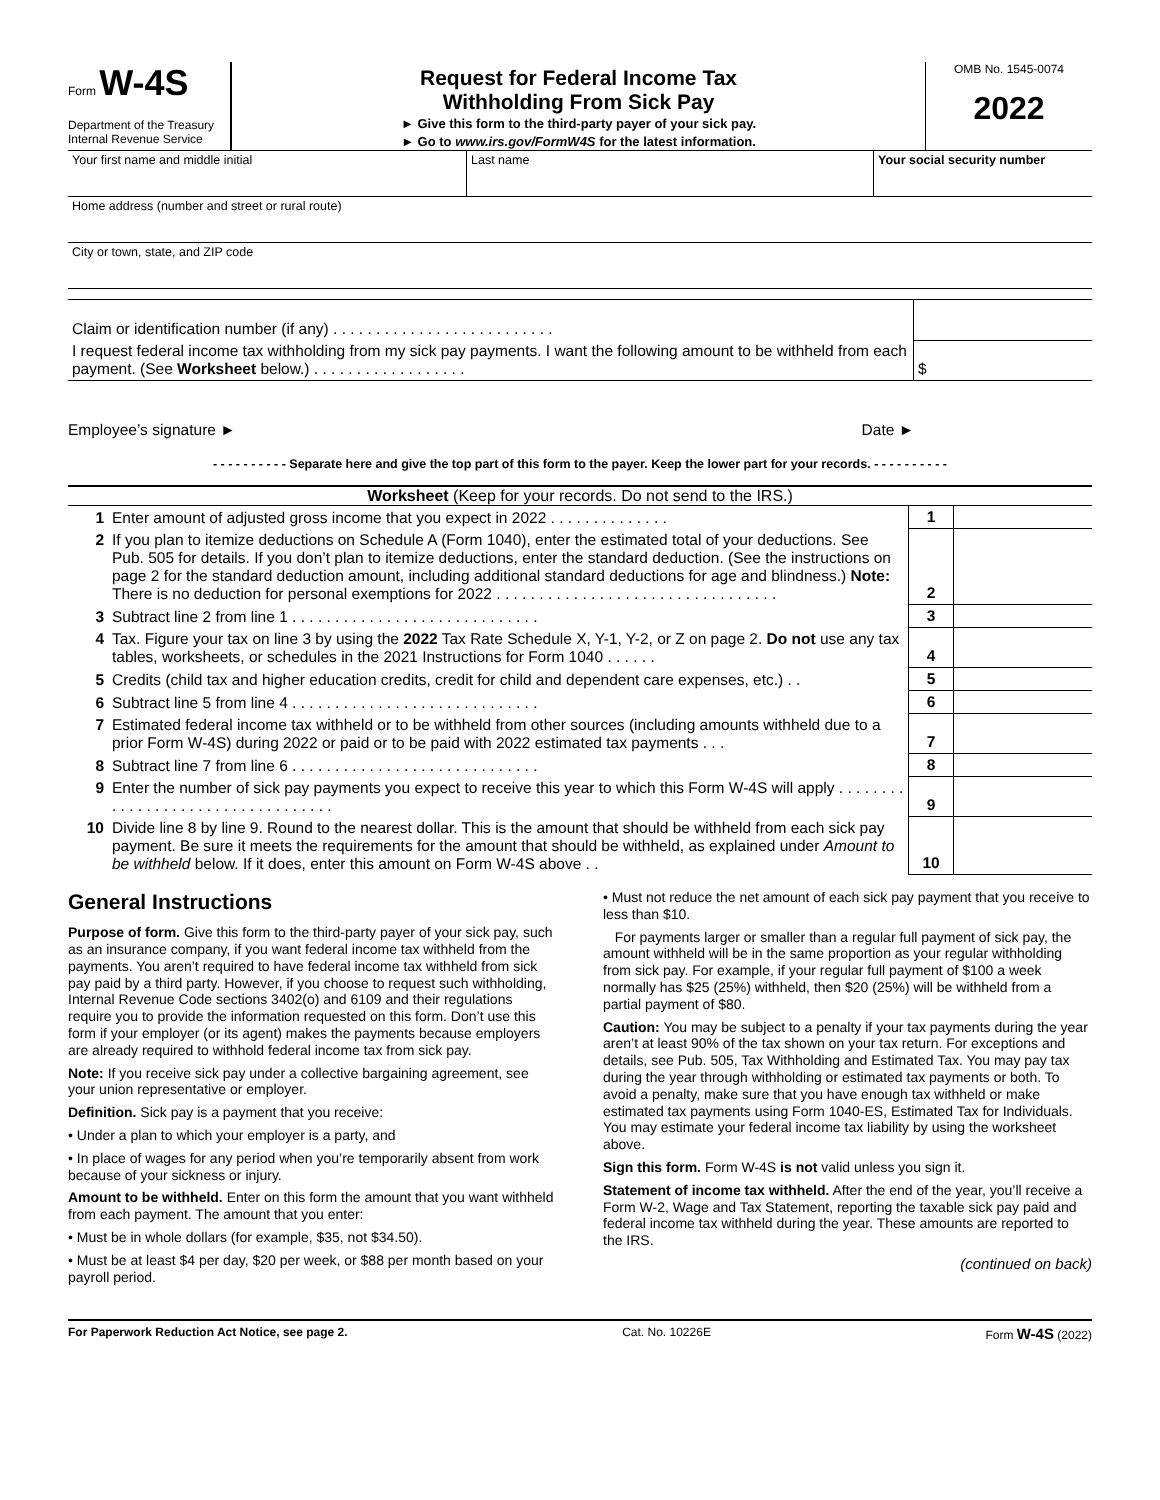Form W-4S
Department of the Treasury
Internal Revenue Service
Request for Federal Income Tax
Withholding From Sick Pay
► Give this form to the third-party payer of your sick pay.
► Go to www.irs.gov/FormW4S for the latest information.
OMB No. 1545-0074
2022
Your first name and middle initial Last name Your social security number
Home address (number and street or rural route)
City or town, state, and ZIP code
| Claim or identification number (if any) . . . . . . . . . . . . . . . . . . . . . . . . . . | |
| I request federal income tax withholding from my sick pay payments. I want the following amount to be withheld from each payment. (See Worksheet below.) . . . . . . . . . . . . . . . . . . | $ |
Employee’s signature ► Date ►
- - - - - - - - - - Separate here and give the top part of this form to the payer. Keep the lower part for your records. - - - - - - - - - -
Worksheet (Keep for your records. Do not send to the IRS.)
| 1 | Enter amount of adjusted gross income that you expect in 2022 . . . . . . . . . . . . . . | 1 | |
| 2 | If you plan to itemize deductions on Schedule A (Form 1040), enter the estimated total of your deductions. See Pub. 505 for details. If you don’t plan to itemize deductions, enter the standard deduction. (See the instructions on page 2 for the standard deduction amount, including additional standard deductions for age and blindness.) Note: There is no deduction for personal exemptions for 2022 . . . . . . . . . . . . . . . . . . . . . . . . . . . . . . . . . | 2 | |
| 3 | Subtract line 2 from line 1 . . . . . . . . . . . . . . . . . . . . . . . . . . . . . | 3 | |
| 4 | Tax. Figure your tax on line 3 by using the 2022 Tax Rate Schedule X, Y-1, Y-2, or Z on page 2. Do not use any tax tables, worksheets, or schedules in the 2021 Instructions for Form 1040 . . . . . . | 4 | |
| 5 | Credits (child tax and higher education credits, credit for child and dependent care expenses, etc.) . . | 5 | |
| 6 | Subtract line 5 from line 4 . . . . . . . . . . . . . . . . . . . . . . . . . . . . . | 6 | |
| 7 | Estimated federal income tax withheld or to be withheld from other sources (including amounts withheld due to a prior Form W-4S) during 2022 or paid or to be paid with 2022 estimated tax payments . . . | 7 | |
| 8 | Subtract line 7 from line 6 . . . . . . . . . . . . . . . . . . . . . . . . . . . . . | 8 | |
| 9 | Enter the number of sick pay payments you expect to receive this year to which this Form W-4S will apply . . . . . . . . . . . . . . . . . . . . . . . . . . . . . . . . . . | 9 | |
| 10 | Divide line 8 by line 9. Round to the nearest dollar. This is the amount that should be withheld from each sick pay payment. Be sure it meets the requirements for the amount that should be withheld, as explained under Amount to be withheld below. If it does, enter this amount on Form W-4S above . . | 10 | |
General Instructions
Purpose of form. Give this form to the third-party payer of your sick pay, such as an insurance company, if you want federal income tax withheld from the payments. You aren’t required to have federal income tax withheld from sick pay paid by a third party. However, if you choose to request such withholding, Internal Revenue Code sections 3402(o) and 6109 and their regulations require you to provide the information requested on this form. Don’t use this form if your employer (or its agent) makes the payments because employers are already required to withhold federal income tax from sick pay.
Note: If you receive sick pay under a collective bargaining agreement, see your union representative or employer.
Definition. Sick pay is a payment that you receive:
• Under a plan to which your employer is a party, and
• In place of wages for any period when you’re temporarily absent from work because of your sickness or injury.
Amount to be withheld. Enter on this form the amount that you want withheld from each payment. The amount that you enter:
• Must be in whole dollars (for example, $35, not $34.50).
• Must be at least $4 per day, $20 per week, or $88 per month based on your payroll period.
• Must not reduce the net amount of each sick pay payment that you receive to less than $10.
For payments larger or smaller than a regular full payment of sick pay, the amount withheld will be in the same proportion as your regular withholding from sick pay. For example, if your regular full payment of $100 a week normally has $25 (25%) withheld, then $20 (25%) will be withheld from a partial payment of $80.
Caution: You may be subject to a penalty if your tax payments during the year aren’t at least 90% of the tax shown on your tax return. For exceptions and details, see Pub. 505, Tax Withholding and Estimated Tax. You may pay tax during the year through withholding or estimated tax payments or both. To avoid a penalty, make sure that you have enough tax withheld or make estimated tax payments using Form 1040-ES, Estimated Tax for Individuals. You may estimate your federal income tax liability by using the worksheet above.
Sign this form. Form W-4S is not valid unless you sign it.
Statement of income tax withheld. After the end of the year, you’ll receive a Form W-2, Wage and Tax Statement, reporting the taxable sick pay paid and federal income tax withheld during the year. These amounts are reported to the IRS.
(continued on back)
For Paperwork Reduction Act Notice, see page 2. Cat. No. 10226E Form W-4S (2022)